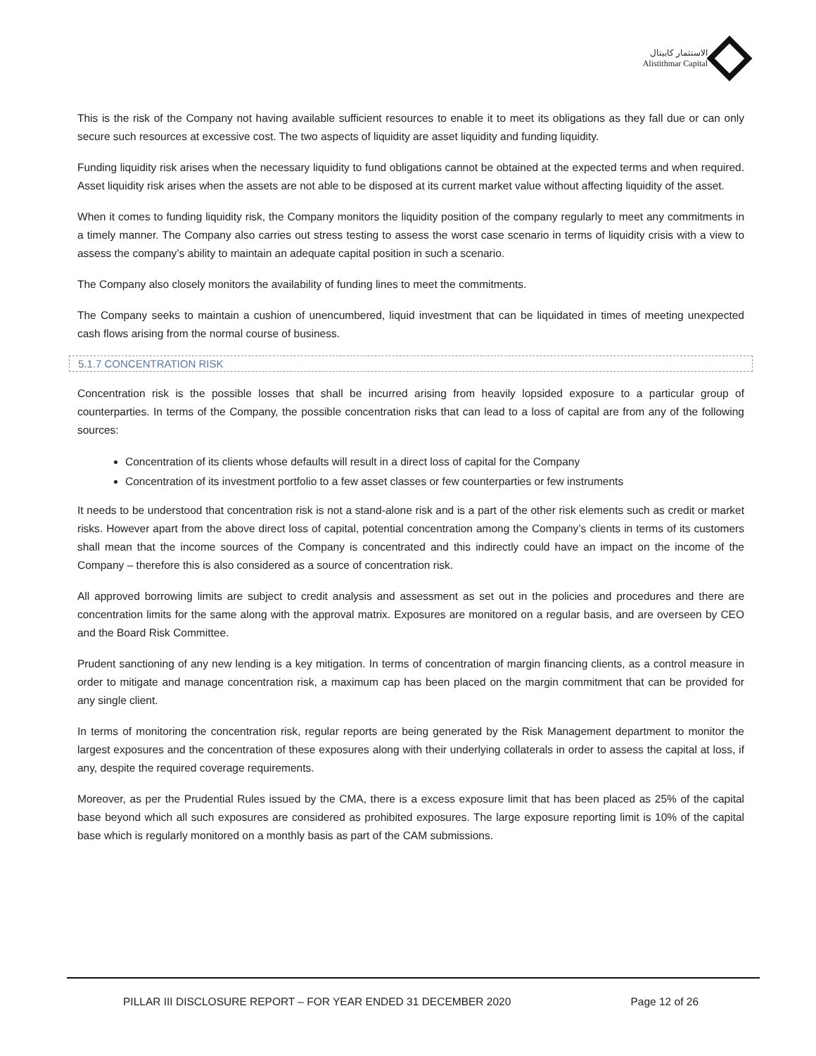الاستثمار كابيتال
Alistithmar Capital
This is the risk of the Company not having available sufficient resources to enable it to meet its obligations as they fall due or can only secure such resources at excessive cost. The two aspects of liquidity are asset liquidity and funding liquidity.
Funding liquidity risk arises when the necessary liquidity to fund obligations cannot be obtained at the expected terms and when required. Asset liquidity risk arises when the assets are not able to be disposed at its current market value without affecting liquidity of the asset.
When it comes to funding liquidity risk, the Company monitors the liquidity position of the company regularly to meet any commitments in a timely manner. The Company also carries out stress testing to assess the worst case scenario in terms of liquidity crisis with a view to assess the company’s ability to maintain an adequate capital position in such a scenario.
The Company also closely monitors the availability of funding lines to meet the commitments.
The Company seeks to maintain a cushion of unencumbered, liquid investment that can be liquidated in times of meeting unexpected cash flows arising from the normal course of business.
5.1.7 CONCENTRATION RISK
Concentration risk is the possible losses that shall be incurred arising from heavily lopsided exposure to a particular group of counterparties. In terms of the Company, the possible concentration risks that can lead to a loss of capital are from any of the following sources:
Concentration of its clients whose defaults will result in a direct loss of capital for the Company
Concentration of its investment portfolio to a few asset classes or few counterparties or few instruments
It needs to be understood that concentration risk is not a stand-alone risk and is a part of the other risk elements such as credit or market risks. However apart from the above direct loss of capital, potential concentration among the Company’s clients in terms of its customers shall mean that the income sources of the Company is concentrated and this indirectly could have an impact on the income of the Company – therefore this is also considered as a source of concentration risk.
All approved borrowing limits are subject to credit analysis and assessment as set out in the policies and procedures and there are concentration limits for the same along with the approval matrix. Exposures are monitored on a regular basis, and are overseen by CEO and the Board Risk Committee.
Prudent sanctioning of any new lending is a key mitigation. In terms of concentration of margin financing clients, as a control measure in order to mitigate and manage concentration risk, a maximum cap has been placed on the margin commitment that can be provided for any single client.
In terms of monitoring the concentration risk, regular reports are being generated by the Risk Management department to monitor the largest exposures and the concentration of these exposures along with their underlying collaterals in order to assess the capital at loss, if any, despite the required coverage requirements.
Moreover, as per the Prudential Rules issued by the CMA, there is a excess exposure limit that has been placed as 25% of the capital base beyond which all such exposures are considered as prohibited exposures. The large exposure reporting limit is 10% of the capital base which is regularly monitored on a monthly basis as part of the CAM submissions.
PILLAR III DISCLOSURE REPORT – FOR YEAR ENDED 31 DECEMBER 2020 Page 12 of 26